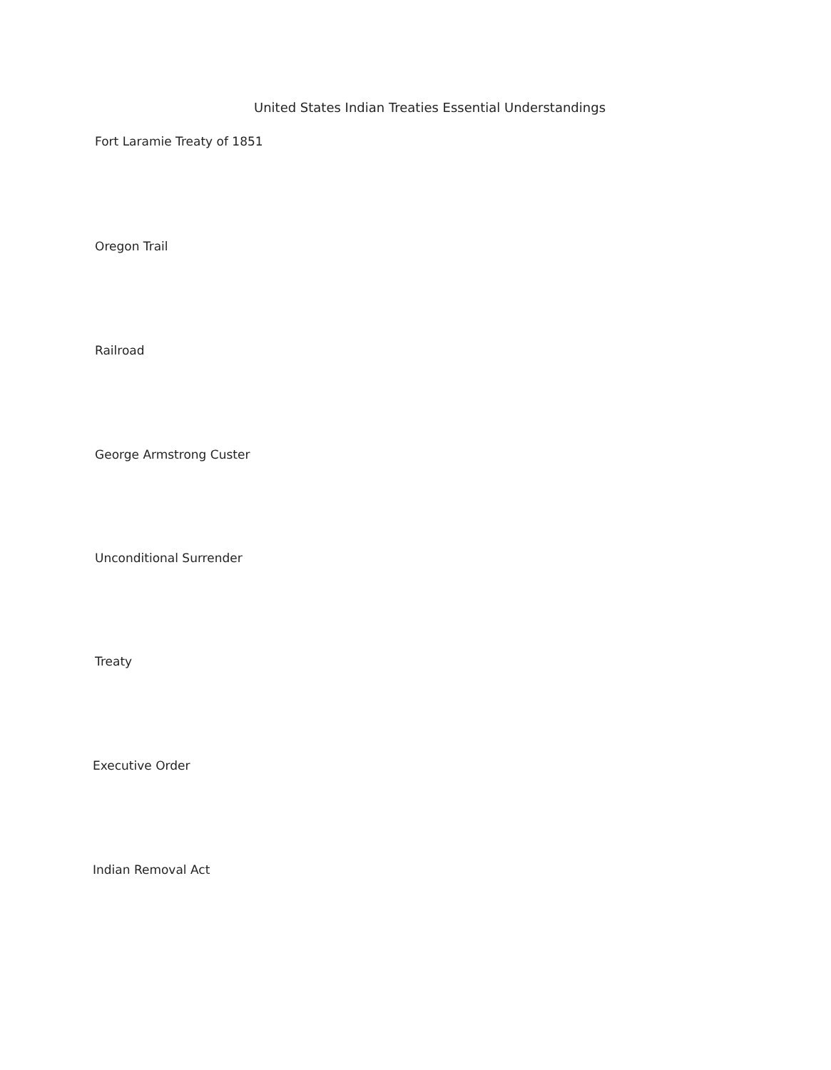United States Indian Treaties Essential Understandings
Fort Laramie Treaty of 1851
Oregon Trail
Railroad
George Armstrong Custer
Unconditional Surrender
Treaty
Executive Order
Indian Removal Act